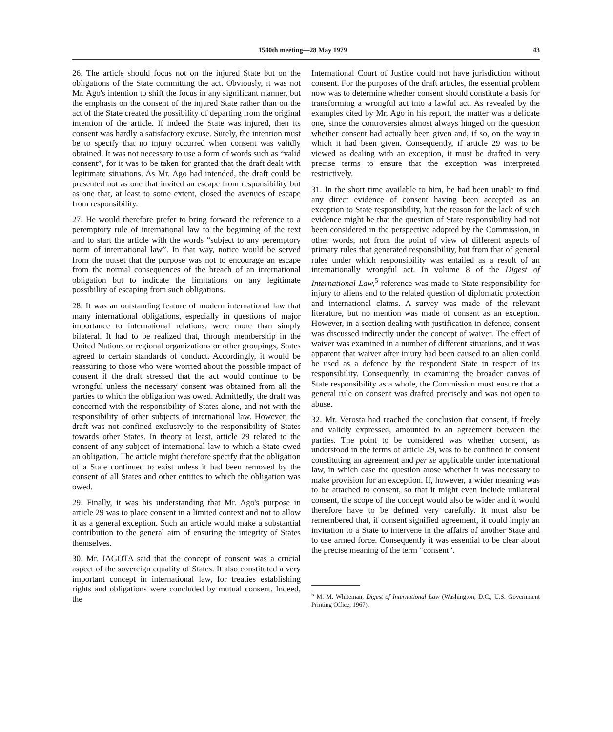1540th meeting—28 May 1979 43
26. The article should focus not on the injured State but on the obligations of the State committing the act. Obviously, it was not Mr. Ago's intention to shift the focus in any significant manner, but the emphasis on the consent of the injured State rather than on the act of the State created the possibility of departing from the original intention of the article. If indeed the State was injured, then its consent was hardly a satisfactory excuse. Surely, the intention must be to specify that no injury occurred when consent was validly obtained. It was not necessary to use a form of words such as “valid consent”, for it was to be taken for granted that the draft dealt with legitimate situations. As Mr. Ago had intended, the draft could be presented not as one that invited an escape from responsibility but as one that, at least to some extent, closed the avenues of escape from responsibility.
27. He would therefore prefer to bring forward the reference to a peremptory rule of international law to the beginning of the text and to start the article with the words “subject to any peremptory norm of international law”. In that way, notice would be served from the outset that the purpose was not to encourage an escape from the normal consequences of the breach of an international obligation but to indicate the limitations on any legitimate possibility of escaping from such obligations.
28. It was an outstanding feature of modern international law that many international obligations, especially in questions of major importance to international relations, were more than simply bilateral. It had to be realized that, through membership in the United Nations or regional organizations or other groupings, States agreed to certain standards of conduct. Accordingly, it would be reassuring to those who were worried about the possible impact of consent if the draft stressed that the act would continue to be wrongful unless the necessary consent was obtained from all the parties to which the obligation was owed. Admittedly, the draft was concerned with the responsibility of States alone, and not with the responsibility of other subjects of international law. However, the draft was not confined exclusively to the responsibility of States towards other States. In theory at least, article 29 related to the consent of any subject of international law to which a State owed an obligation. The article might therefore specify that the obligation of a State continued to exist unless it had been removed by the consent of all States and other entities to which the obligation was owed.
29. Finally, it was his understanding that Mr. Ago's purpose in article 29 was to place consent in a limited context and not to allow it as a general exception. Such an article would make a substantial contribution to the general aim of ensuring the integrity of States themselves.
30. Mr. JAGOTA said that the concept of consent was a crucial aspect of the sovereign equality of States. It also constituted a very important concept in international law, for treaties establishing rights and obligations were concluded by mutual consent. Indeed, the
International Court of Justice could not have jurisdiction without consent. For the purposes of the draft articles, the essential problem now was to determine whether consent should constitute a basis for transforming a wrongful act into a lawful act. As revealed by the examples cited by Mr. Ago in his report, the matter was a delicate one, since the controversies almost always hinged on the question whether consent had actually been given and, if so, on the way in which it had been given. Consequently, if article 29 was to be viewed as dealing with an exception, it must be drafted in very precise terms to ensure that the exception was interpreted restrictively.
31. In the short time available to him, he had been unable to find any direct evidence of consent having been accepted as an exception to State responsibility, but the reason for the lack of such evidence might be that the question of State responsibility had not been considered in the perspective adopted by the Commission, in other words, not from the point of view of different aspects of primary rules that generated responsibility, but from that of general rules under which responsibility was entailed as a result of an internationally wrongful act. In volume 8 of the Digest of International Law,<sup>5</sup> reference was made to State responsibility for injury to aliens and to the related question of diplomatic protection and international claims. A survey was made of the relevant literature, but no mention was made of consent as an exception. However, in a section dealing with justification in defence, consent was discussed indirectly under the concept of waiver. The effect of waiver was examined in a number of different situations, and it was apparent that waiver after injury had been caused to an alien could be used as a defence by the respondent State in respect of its responsibility. Consequently, in examining the broader canvas of State responsibility as a whole, the Commission must ensure that a general rule on consent was drafted precisely and was not open to abuse.
32. Mr. Verosta had reached the conclusion that consent, if freely and validly expressed, amounted to an agreement between the parties. The point to be considered was whether consent, as understood in the terms of article 29, was to be confined to consent constituting an agreement and per se applicable under international law, in which case the question arose whether it was necessary to make provision for an exception. If, however, a wider meaning was to be attached to consent, so that it might even include unilateral consent, the scope of the concept would also be wider and it would therefore have to be defined very carefully. It must also be remembered that, if consent signified agreement, it could imply an invitation to a State to intervene in the affairs of another State and to use armed force. Consequently it was essential to be clear about the precise meaning of the term “consent”.
<sup>5</sup> M. M. Whiteman, Digest of International Law (Washington, D.C., U.S. Government Printing Office, 1967).